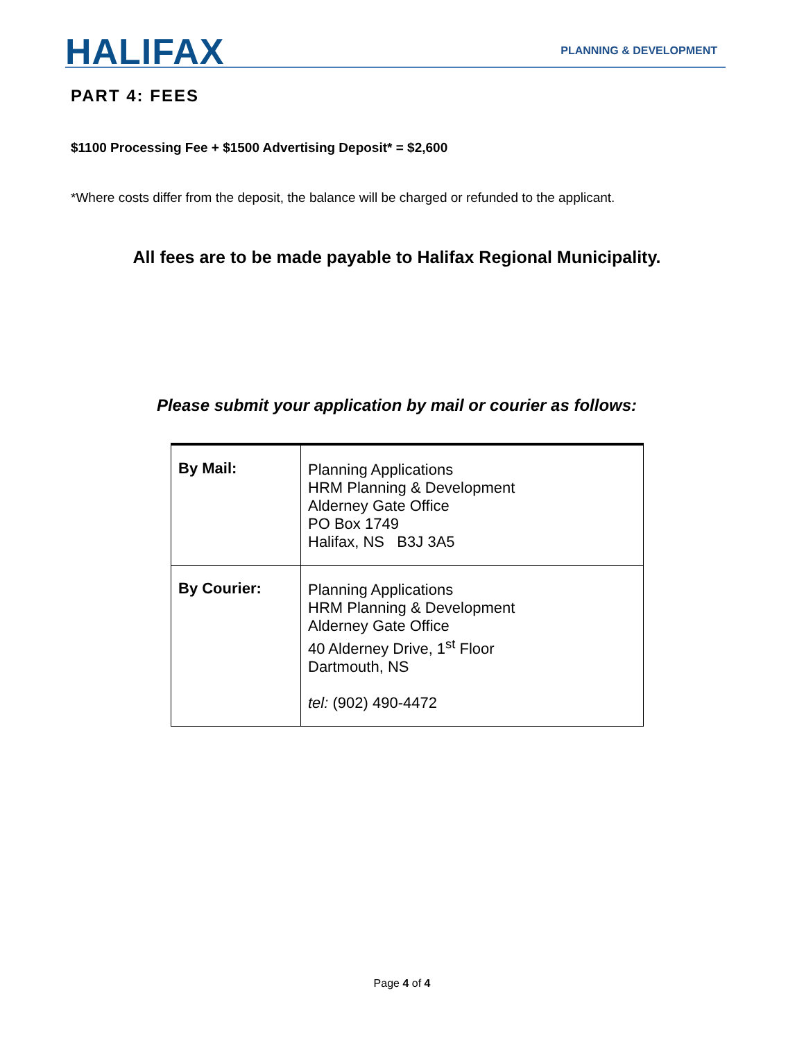HALIFAX
PLANNING & DEVELOPMENT
PART 4: FEES
$1100 Processing Fee + $1500 Advertising Deposit* = $2,600
*Where costs differ from the deposit, the balance will be charged or refunded to the applicant.
All fees are to be made payable to Halifax Regional Municipality.
Please submit your application by mail or courier as follows:
| By Mail: | Planning Applications HRM Planning & Development Alderney Gate Office PO Box 1749 Halifax, NS B3J 3A5 |
| By Courier: | Planning Applications HRM Planning & Development Alderney Gate Office 40 Alderney Drive, 1<sup>st</sup> Floor Dartmouth, NS tel: (902) 490-4472 |
Page 4 of 4